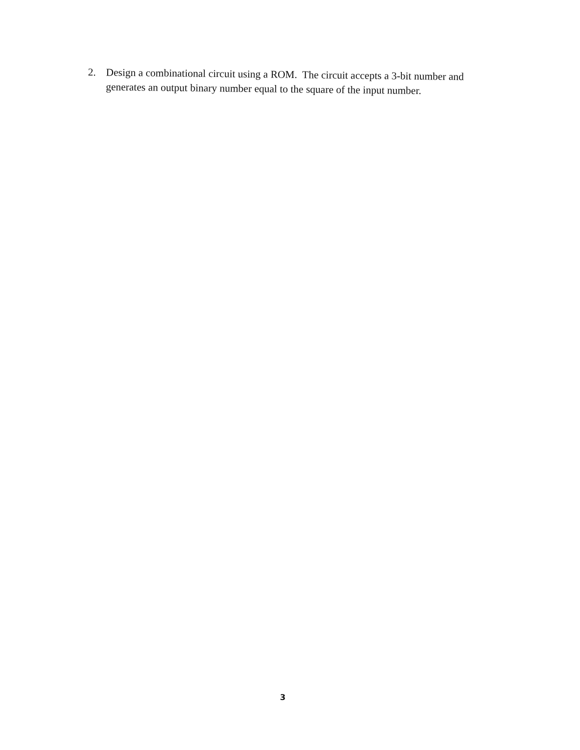2. Design a combinational circuit using a ROM. The circuit accepts a 3-bit number and generates an output binary number equal to the square of the input number.
3